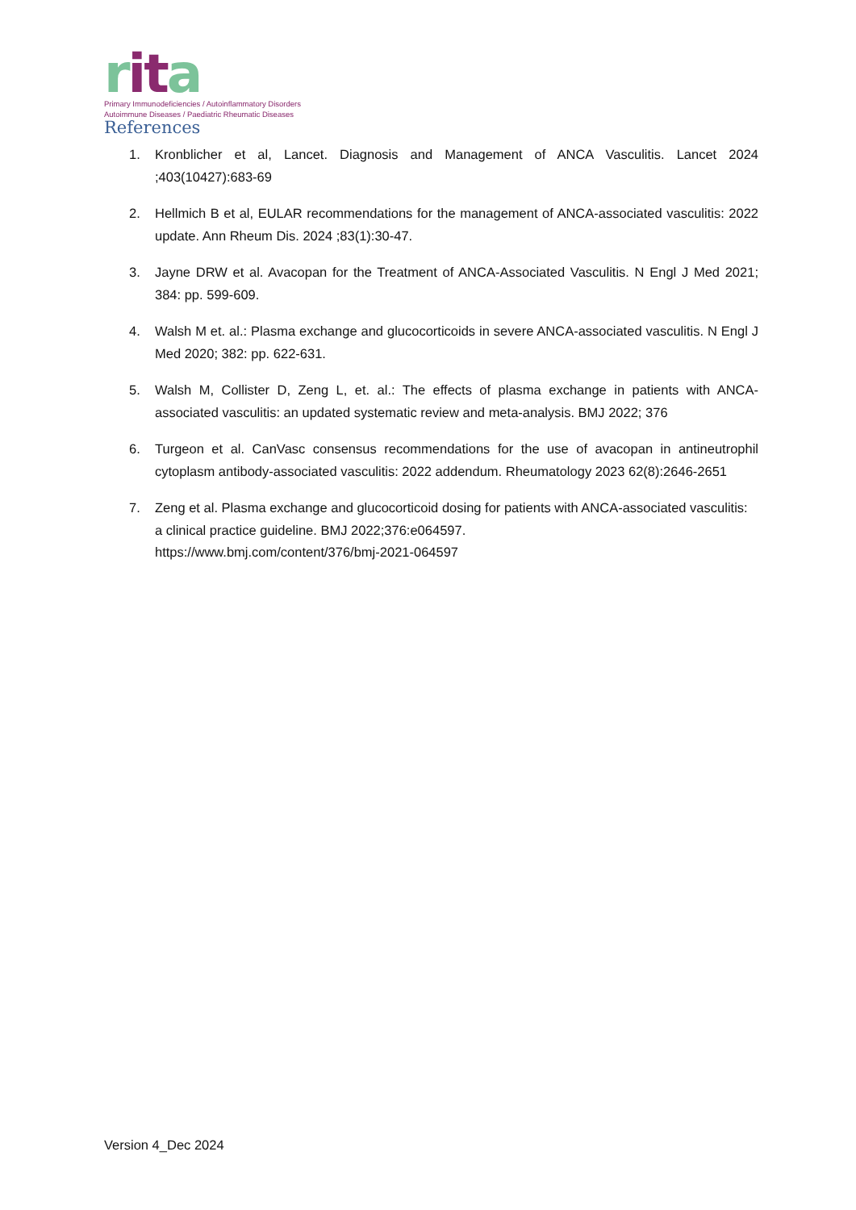rita
Primary Immunodeficiencies / Autoinflammatory Disorders
Autoimmune Diseases / Paediatric Rheumatic Diseases
References
1. Kronblicher et al, Lancet. Diagnosis and Management of ANCA Vasculitis. Lancet 2024 ;403(10427):683-69
2. Hellmich B et al, EULAR recommendations for the management of ANCA-associated vasculitis: 2022 update. Ann Rheum Dis. 2024 ;83(1):30-47.
3. Jayne DRW et al. Avacopan for the Treatment of ANCA-Associated Vasculitis. N Engl J Med 2021; 384: pp. 599-609.
4. Walsh M et. al.: Plasma exchange and glucocorticoids in severe ANCA-associated vasculitis. N Engl J Med 2020; 382: pp. 622-631.
5. Walsh M, Collister D, Zeng L, et. al.: The effects of plasma exchange in patients with ANCA-associated vasculitis: an updated systematic review and meta-analysis. BMJ 2022; 376
6. Turgeon et al. CanVasc consensus recommendations for the use of avacopan in antineutrophil cytoplasm antibody-associated vasculitis: 2022 addendum. Rheumatology 2023 62(8):2646-2651
7. Zeng et al. Plasma exchange and glucocorticoid dosing for patients with ANCA-associated vasculitis: a clinical practice guideline. BMJ 2022;376:e064597.
https://www.bmj.com/content/376/bmj-2021-064597
Version 4_Dec 2024